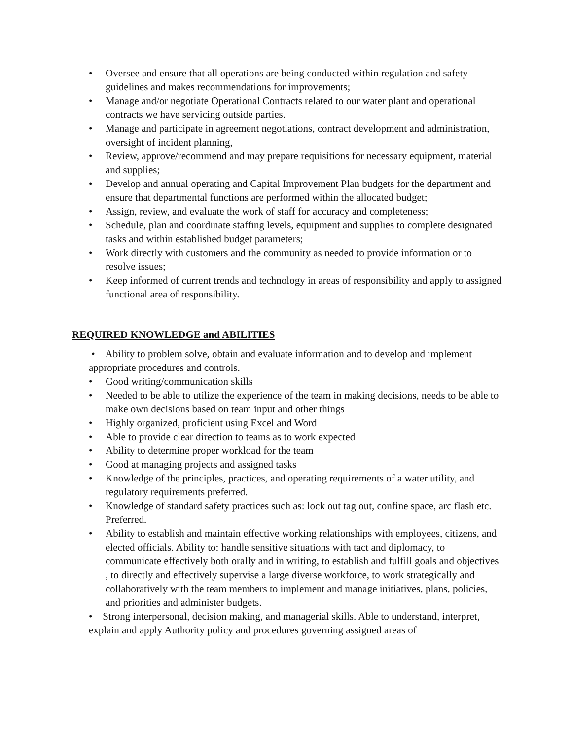• Oversee and ensure that all operations are being conducted within regulation and safety guidelines and makes recommendations for improvements;
• Manage and/or negotiate Operational Contracts related to our water plant and operational contracts we have servicing outside parties.
• Manage and participate in agreement negotiations, contract development and administration, oversight of incident planning,
• Review, approve/recommend and may prepare requisitions for necessary equipment, material and supplies;
• Develop and annual operating and Capital Improvement Plan budgets for the department and ensure that departmental functions are performed within the allocated budget;
• Assign, review, and evaluate the work of staff for accuracy and completeness;
• Schedule, plan and coordinate staffing levels, equipment and supplies to complete designated tasks and within established budget parameters;
• Work directly with customers and the community as needed to provide information or to
resolve issues;
• Keep informed of current trends and technology in areas of responsibility and apply to assigned functional area of responsibility.
REQUIRED KNOWLEDGE and ABILITIES
• Ability to problem solve, obtain and evaluate information and to develop and implement appropriate procedures and controls.
• Good writing/communication skills
• Needed to be able to utilize the experience of the team in making decisions, needs to be able to make own decisions based on team input and other things
• Highly organized, proficient using Excel and Word
• Able to provide clear direction to teams as to work expected
• Ability to determine proper workload for the team
• Good at managing projects and assigned tasks
• Knowledge of the principles, practices, and operating requirements of a water utility, and regulatory requirements preferred.
• Knowledge of standard safety practices such as: lock out tag out, confine space, arc flash etc. Preferred.
• Ability to establish and maintain effective working relationships with employees, citizens, and elected officials. Ability to: handle sensitive situations with tact and diplomacy, to communicate effectively both orally and in writing, to establish and fulfill goals and objectives , to directly and effectively supervise a large diverse workforce, to work strategically and collaboratively with the team members to implement and manage initiatives, plans, policies, and priorities and administer budgets.
• Strong interpersonal, decision making, and managerial skills. Able to understand, interpret, explain and apply Authority policy and procedures governing assigned areas of